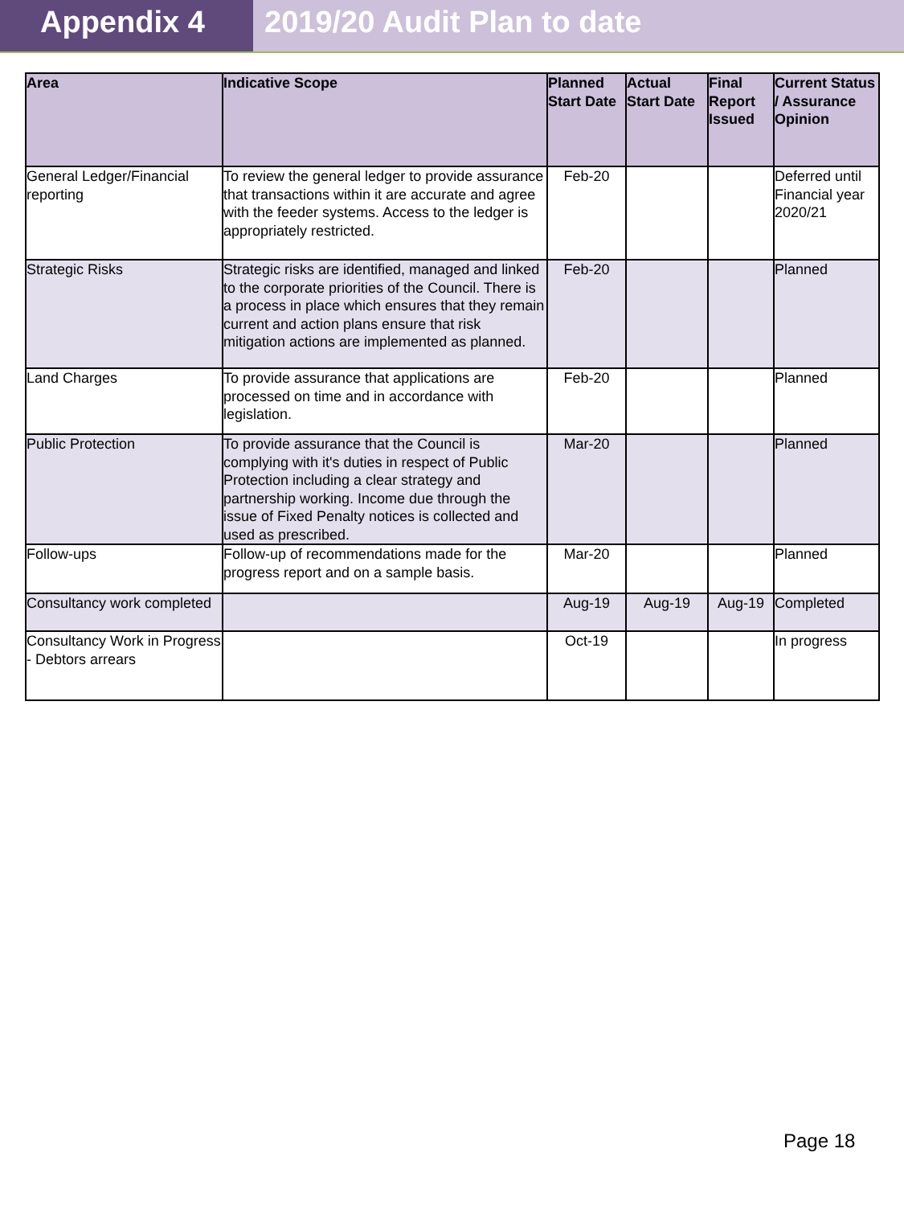Appendix 4 2019/20 Audit Plan to date
| Area | Indicative Scope | Planned Start Date | Actual Start Date | Final Report Issued | Current Status / Assurance Opinion |
| --- | --- | --- | --- | --- | --- |
| General Ledger/Financial reporting | To review the general ledger to provide assurance that transactions within it are accurate and agree with the feeder systems. Access to the ledger is appropriately restricted. | Feb-20 | | | Deferred until Financial year 2020/21 |
| Strategic Risks | Strategic risks are identified, managed and linked to the corporate priorities of the Council. There is a process in place which ensures that they remain current and action plans ensure that risk mitigation actions are implemented as planned. | Feb-20 | | | Planned |
| Land Charges | To provide assurance that applications are processed on time and in accordance with legislation. | Feb-20 | | | Planned |
| Public Protection | To provide assurance that the Council is complying with it's duties in respect of Public Protection including a clear strategy and partnership working. Income due through the issue of Fixed Penalty notices is collected and used as prescribed. | Mar-20 | | | Planned |
| Follow-ups | Follow-up of recommendations made for the progress report and on a sample basis. | Mar-20 | | | Planned |
| Consultancy work completed | | Aug-19 | Aug-19 | Aug-19 | Completed |
| Consultancy Work in Progress - Debtors arrears | | Oct-19 | | | In progress |
Page 18